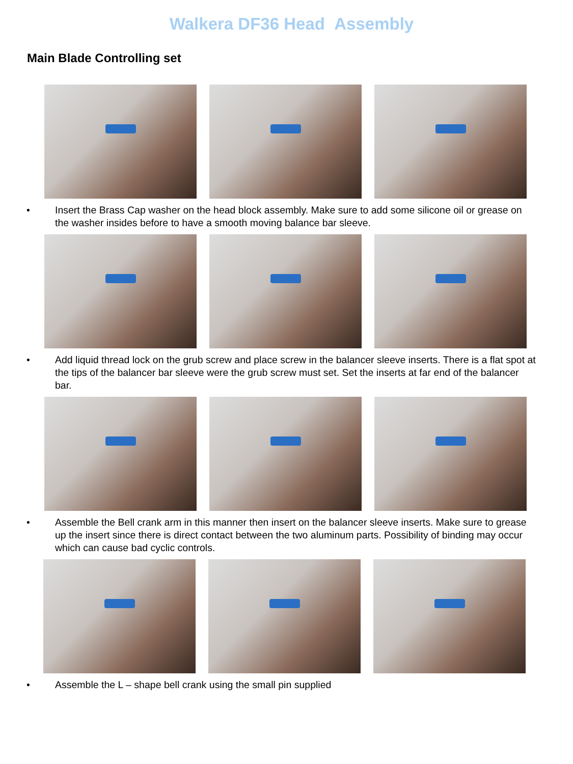Walkera DF36 Head Assembly
Main Blade Controlling set
• Insert the Brass Cap washer on the head block assembly. Make sure to add some silicone oil or grease on the washer insides before to have a smooth moving balance bar sleeve.
• Add liquid thread lock on the grub screw and place screw in the balancer sleeve inserts. There is a flat spot at the tips of the balancer bar sleeve were the grub screw must set. Set the inserts at far end of the balancer bar.
• Assemble the Bell crank arm in this manner then insert on the balancer sleeve inserts. Make sure to grease up the insert since there is direct contact between the two aluminum parts. Possibility of binding may occur which can cause bad cyclic controls.
• Assemble the L – shape bell crank using the small pin supplied